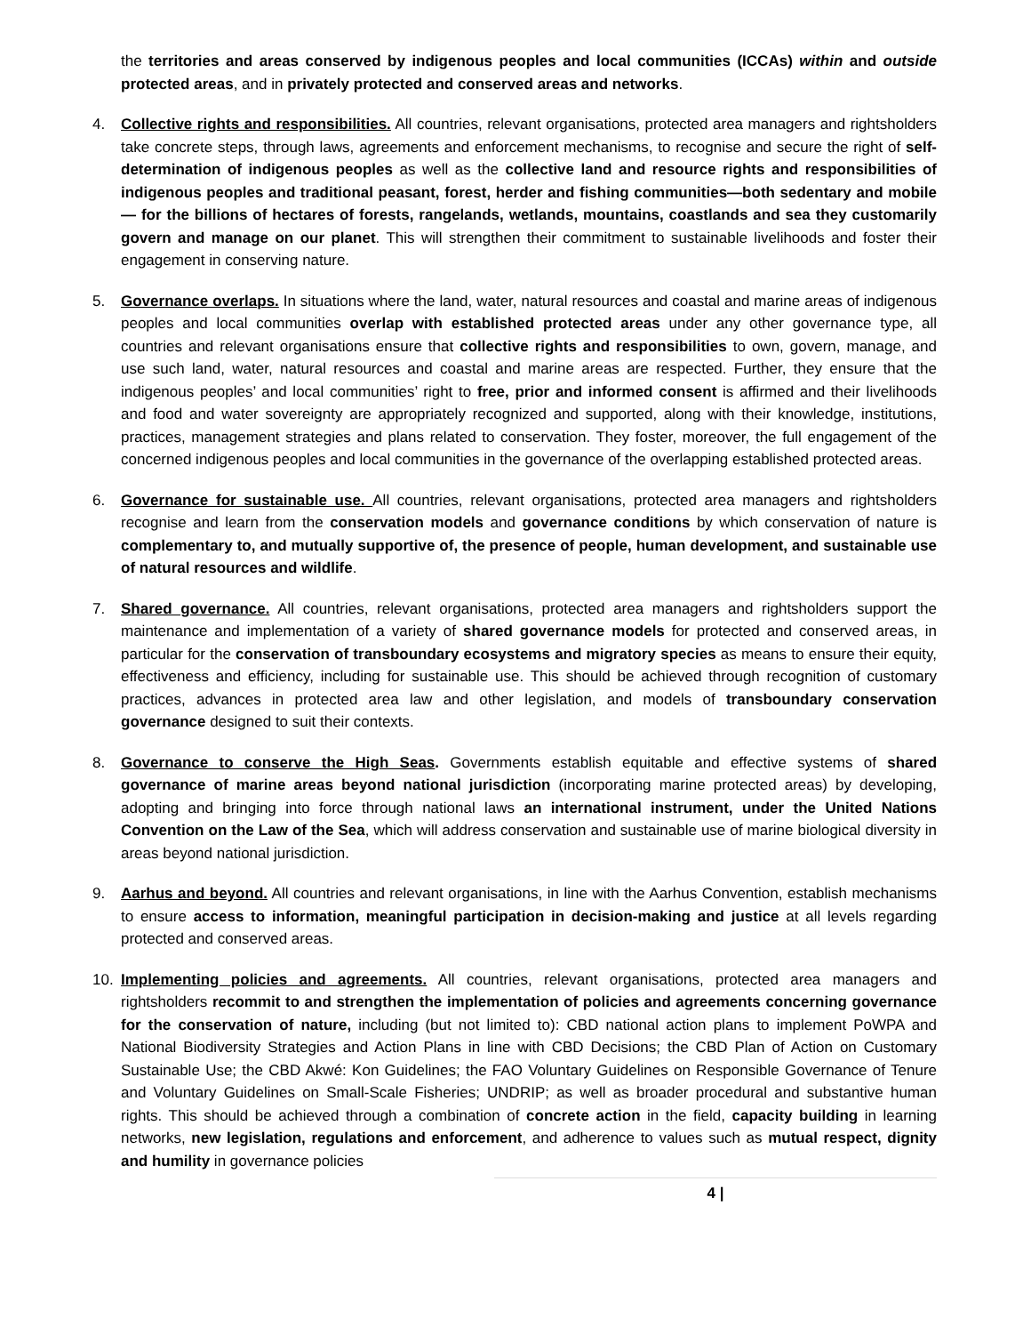the territories and areas conserved by indigenous peoples and local communities (ICCAs) within and outside protected areas, and in privately protected and conserved areas and networks.
4. Collective rights and responsibilities. All countries, relevant organisations, protected area managers and rightsholders take concrete steps, through laws, agreements and enforcement mechanisms, to recognise and secure the right of self-determination of indigenous peoples as well as the collective land and resource rights and responsibilities of indigenous peoples and traditional peasant, forest, herder and fishing communities—both sedentary and mobile— for the billions of hectares of forests, rangelands, wetlands, mountains, coastlands and sea they customarily govern and manage on our planet. This will strengthen their commitment to sustainable livelihoods and foster their engagement in conserving nature.
5. Governance overlaps. In situations where the land, water, natural resources and coastal and marine areas of indigenous peoples and local communities overlap with established protected areas under any other governance type, all countries and relevant organisations ensure that collective rights and responsibilities to own, govern, manage, and use such land, water, natural resources and coastal and marine areas are respected. Further, they ensure that the indigenous peoples’ and local communities’ right to free, prior and informed consent is affirmed and their livelihoods and food and water sovereignty are appropriately recognized and supported, along with their knowledge, institutions, practices, management strategies and plans related to conservation. They foster, moreover, the full engagement of the concerned indigenous peoples and local communities in the governance of the overlapping established protected areas.
6. Governance for sustainable use. All countries, relevant organisations, protected area managers and rightsholders recognise and learn from the conservation models and governance conditions by which conservation of nature is complementary to, and mutually supportive of, the presence of people, human development, and sustainable use of natural resources and wildlife.
7. Shared governance. All countries, relevant organisations, protected area managers and rightsholders support the maintenance and implementation of a variety of shared governance models for protected and conserved areas, in particular for the conservation of transboundary ecosystems and migratory species as means to ensure their equity, effectiveness and efficiency, including for sustainable use. This should be achieved through recognition of customary practices, advances in protected area law and other legislation, and models of transboundary conservation governance designed to suit their contexts.
8. Governance to conserve the High Seas. Governments establish equitable and effective systems of shared governance of marine areas beyond national jurisdiction (incorporating marine protected areas) by developing, adopting and bringing into force through national laws an international instrument, under the United Nations Convention on the Law of the Sea, which will address conservation and sustainable use of marine biological diversity in areas beyond national jurisdiction.
9. Aarhus and beyond. All countries and relevant organisations, in line with the Aarhus Convention, establish mechanisms to ensure access to information, meaningful participation in decision-making and justice at all levels regarding protected and conserved areas.
10. Implementing policies and agreements. All countries, relevant organisations, protected area managers and rightsholders recommit to and strengthen the implementation of policies and agreements concerning governance for the conservation of nature, including (but not limited to): CBD national action plans to implement PoWPA and National Biodiversity Strategies and Action Plans in line with CBD Decisions; the CBD Plan of Action on Customary Sustainable Use; the CBD Akwé: Kon Guidelines; the FAO Voluntary Guidelines on Responsible Governance of Tenure and Voluntary Guidelines on Small-Scale Fisheries; UNDRIP; as well as broader procedural and substantive human rights. This should be achieved through a combination of concrete action in the field, capacity building in learning networks, new legislation, regulations and enforcement, and adherence to values such as mutual respect, dignity and humility in governance policies
4 |